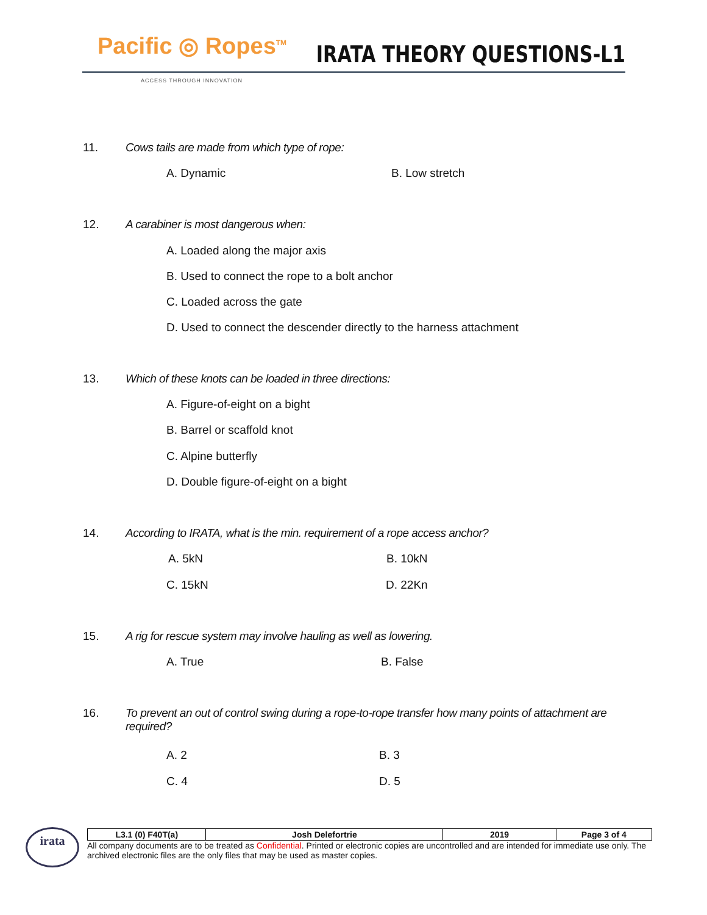Pacific ◎ Ropes<sup>TM</sup> IRATA THEORY QUESTIONS-L1
ACCESS THROUGH INNOVATION
11. Cows tails are made from which type of rope:
A. Dynamic B. Low stretch
12. A carabiner is most dangerous when:
A. Loaded along the major axis
B. Used to connect the rope to a bolt anchor
C. Loaded across the gate
D. Used to connect the descender directly to the harness attachment
13. Which of these knots can be loaded in three directions:
A. Figure-of-eight on a bight
B. Barrel or scaffold knot
C. Alpine butterfly
D. Double figure-of-eight on a bight
14. According to IRATA, what is the min. requirement of a rope access anchor?
A. 5kN B. 10kN
C. 15kN D. 22Kn
15. A rig for rescue system may involve hauling as well as lowering.
A. True B. False
16. To prevent an out of control swing during a rope-to-rope transfer how many points of attachment are
required?
A. 2 B. 3
C. 4 D. 5
irata
| L3.1 (0) F40T(a) | Josh Delefortrie | 2019 | Page 3 of 4 |
All company documents are to be treated as Confidential. Printed or electronic copies are uncontrolled and are intended for immediate use only. The archived electronic files are the only files that may be used as master copies.